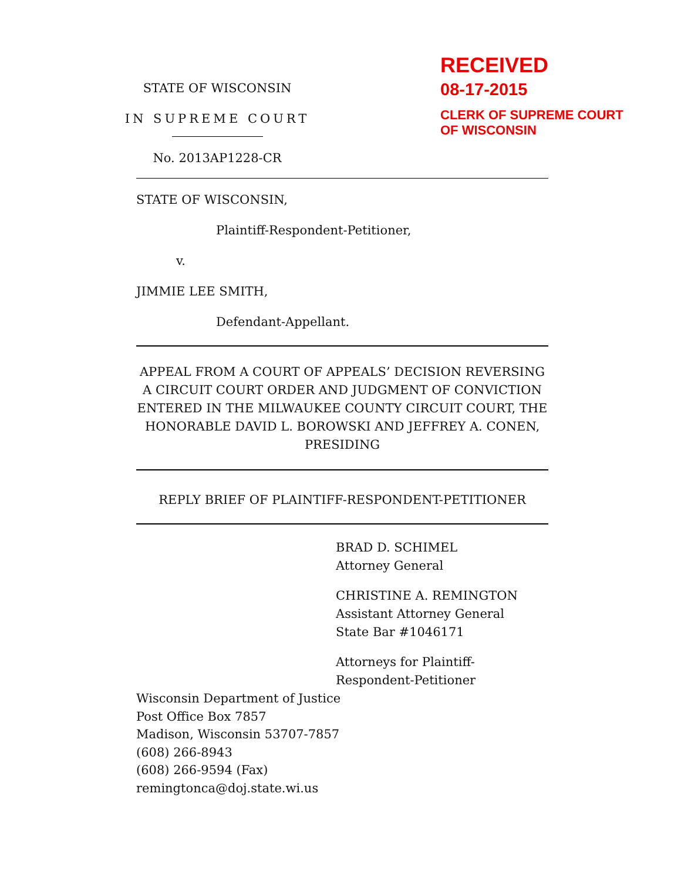STATE OF WISCONSIN
IN SUPREME COURT
No. 2013AP1228-CR
RECEIVED
08-17-2015
CLERK OF SUPREME COURT
OF WISCONSIN
STATE OF WISCONSIN,
Plaintiff-Respondent-Petitioner,
v.
JIMMIE LEE SMITH,
Defendant-Appellant.
APPEAL FROM A COURT OF APPEALS’ DECISION REVERSING A CIRCUIT COURT ORDER AND JUDGMENT OF CONVICTION ENTERED IN THE MILWAUKEE COUNTY CIRCUIT COURT, THE HONORABLE DAVID L. BOROWSKI AND JEFFREY A. CONEN, PRESIDING
REPLY BRIEF OF PLAINTIFF-RESPONDENT-PETITIONER
BRAD D. SCHIMEL
Attorney General
CHRISTINE A. REMINGTON
Assistant Attorney General
State Bar #1046171
Attorneys for Plaintiff-
Respondent-Petitioner
Wisconsin Department of Justice
Post Office Box 7857
Madison, Wisconsin 53707-7857
(608) 266-8943
(608) 266-9594 (Fax)
remingtonca@doj.state.wi.us